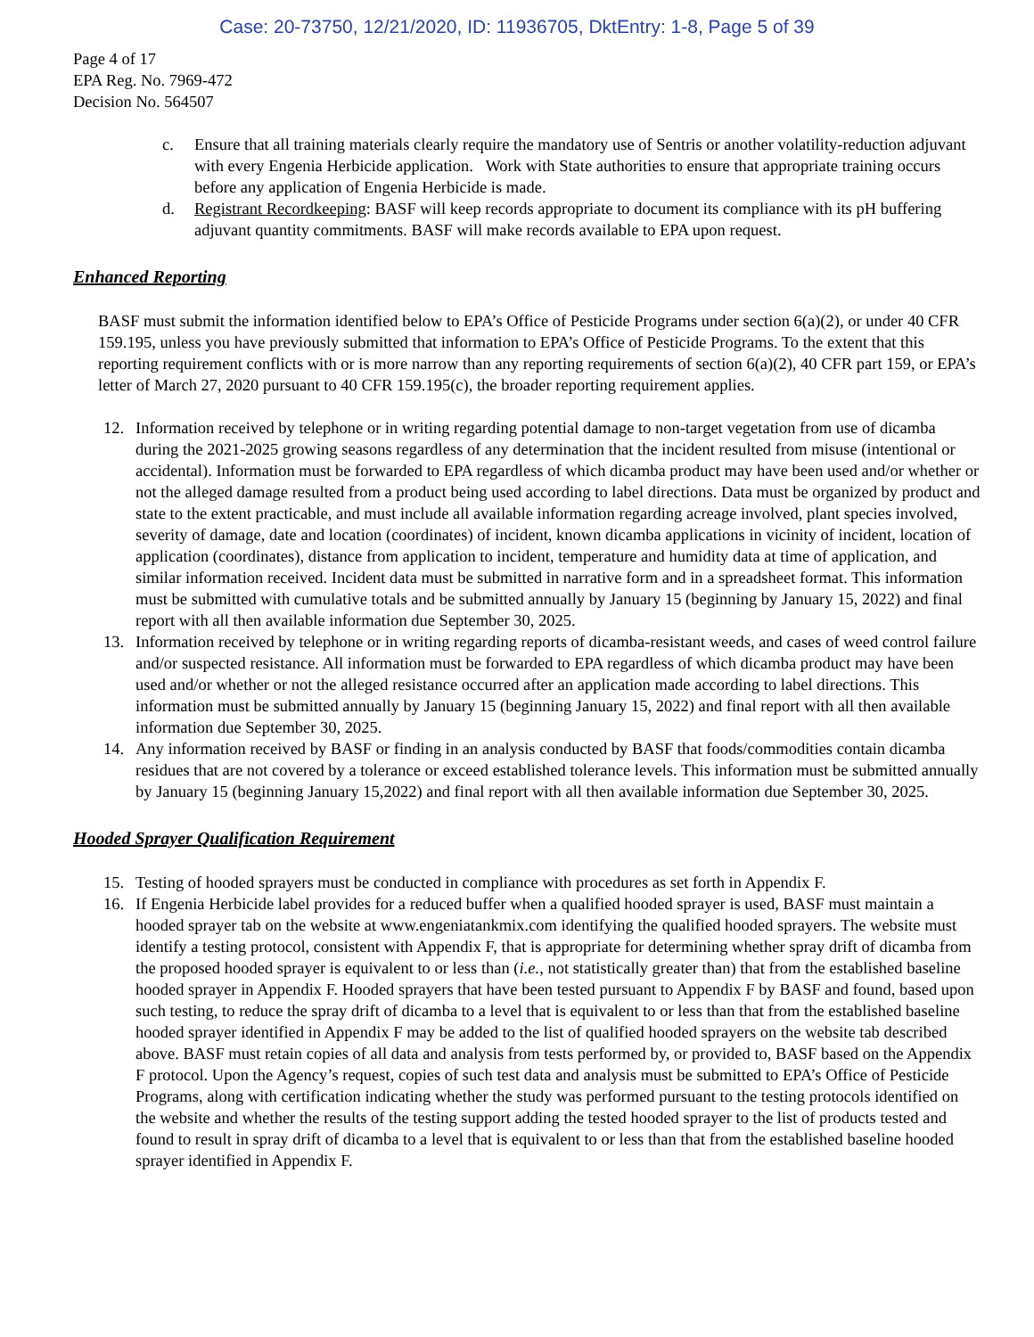Case: 20-73750, 12/21/2020, ID: 11936705, DktEntry: 1-8, Page 5 of 39
Page 4 of 17
EPA Reg. No. 7969-472
Decision No. 564507
c. Ensure that all training materials clearly require the mandatory use of Sentris or another volatility-reduction adjuvant with every Engenia Herbicide application. Work with State authorities to ensure that appropriate training occurs before any application of Engenia Herbicide is made.
d. Registrant Recordkeeping: BASF will keep records appropriate to document its compliance with its pH buffering adjuvant quantity commitments. BASF will make records available to EPA upon request.
Enhanced Reporting
BASF must submit the information identified below to EPA’s Office of Pesticide Programs under section 6(a)(2), or under 40 CFR 159.195, unless you have previously submitted that information to EPA’s Office of Pesticide Programs. To the extent that this reporting requirement conflicts with or is more narrow than any reporting requirements of section 6(a)(2), 40 CFR part 159, or EPA’s letter of March 27, 2020 pursuant to 40 CFR 159.195(c), the broader reporting requirement applies.
12. Information received by telephone or in writing regarding potential damage to non-target vegetation from use of dicamba during the 2021-2025 growing seasons regardless of any determination that the incident resulted from misuse (intentional or accidental). Information must be forwarded to EPA regardless of which dicamba product may have been used and/or whether or not the alleged damage resulted from a product being used according to label directions. Data must be organized by product and state to the extent practicable, and must include all available information regarding acreage involved, plant species involved, severity of damage, date and location (coordinates) of incident, known dicamba applications in vicinity of incident, location of application (coordinates), distance from application to incident, temperature and humidity data at time of application, and similar information received. Incident data must be submitted in narrative form and in a spreadsheet format. This information must be submitted with cumulative totals and be submitted annually by January 15 (beginning by January 15, 2022) and final report with all then available information due September 30, 2025.
13. Information received by telephone or in writing regarding reports of dicamba-resistant weeds, and cases of weed control failure and/or suspected resistance. All information must be forwarded to EPA regardless of which dicamba product may have been used and/or whether or not the alleged resistance occurred after an application made according to label directions. This information must be submitted annually by January 15 (beginning January 15, 2022) and final report with all then available information due September 30, 2025.
14. Any information received by BASF or finding in an analysis conducted by BASF that foods/commodities contain dicamba residues that are not covered by a tolerance or exceed established tolerance levels. This information must be submitted annually by January 15 (beginning January 15,2022) and final report with all then available information due September 30, 2025.
Hooded Sprayer Qualification Requirement
15. Testing of hooded sprayers must be conducted in compliance with procedures as set forth in Appendix F.
16. If Engenia Herbicide label provides for a reduced buffer when a qualified hooded sprayer is used, BASF must maintain a hooded sprayer tab on the website at www.engeniatankmix.com identifying the qualified hooded sprayers. The website must identify a testing protocol, consistent with Appendix F, that is appropriate for determining whether spray drift of dicamba from the proposed hooded sprayer is equivalent to or less than (i.e., not statistically greater than) that from the established baseline hooded sprayer in Appendix F. Hooded sprayers that have been tested pursuant to Appendix F by BASF and found, based upon such testing, to reduce the spray drift of dicamba to a level that is equivalent to or less than that from the established baseline hooded sprayer identified in Appendix F may be added to the list of qualified hooded sprayers on the website tab described above. BASF must retain copies of all data and analysis from tests performed by, or provided to, BASF based on the Appendix F protocol. Upon the Agency’s request, copies of such test data and analysis must be submitted to EPA’s Office of Pesticide Programs, along with certification indicating whether the study was performed pursuant to the testing protocols identified on the website and whether the results of the testing support adding the tested hooded sprayer to the list of products tested and found to result in spray drift of dicamba to a level that is equivalent to or less than that from the established baseline hooded sprayer identified in Appendix F.